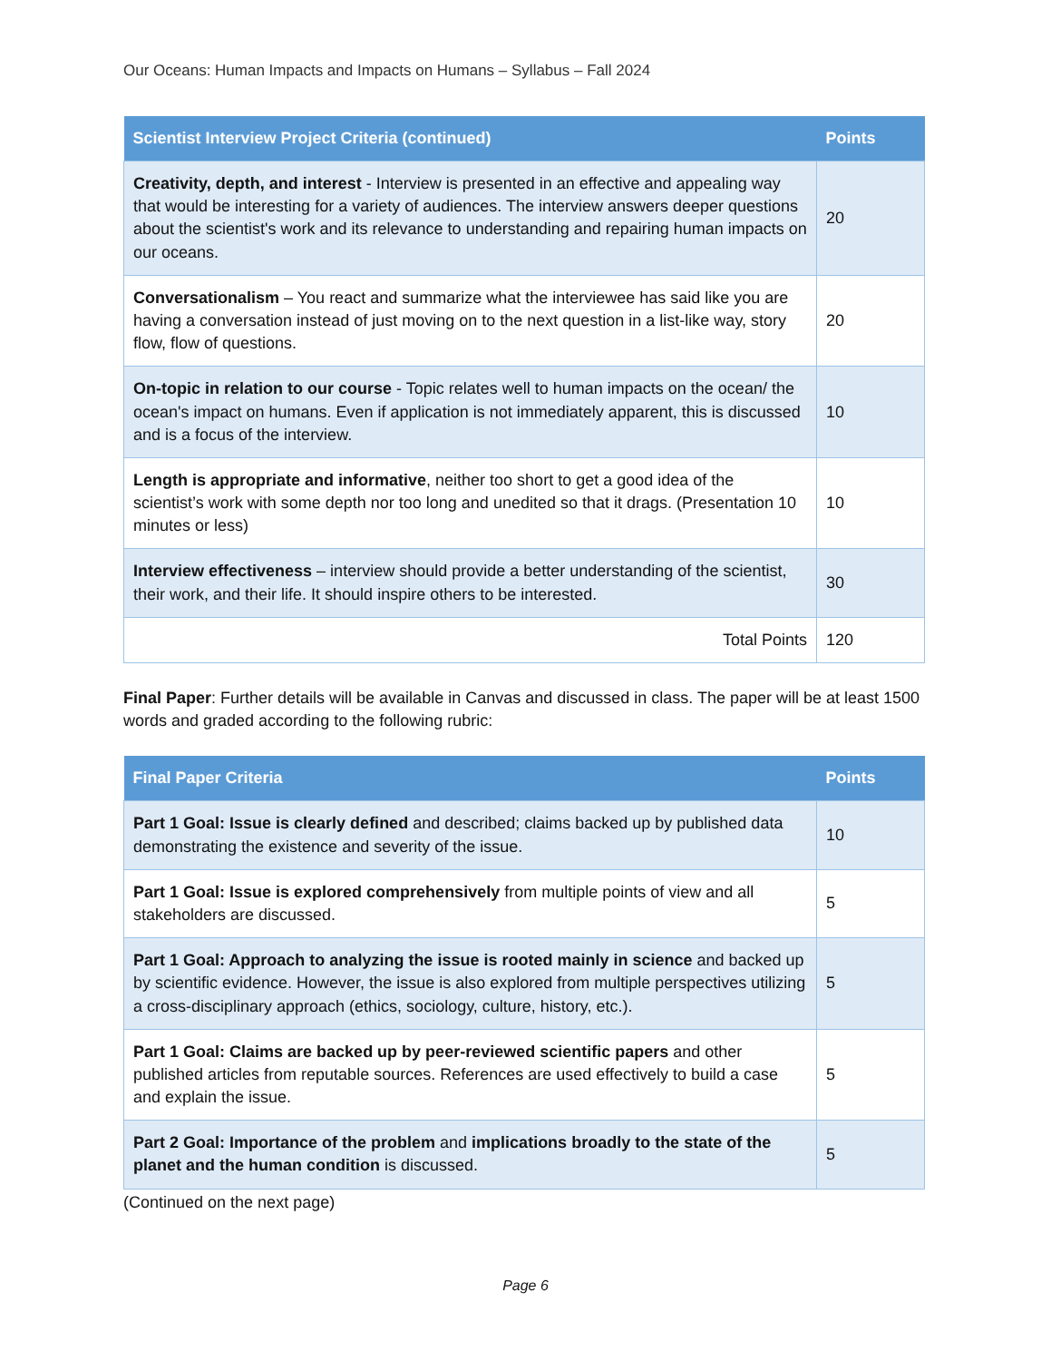Our Oceans: Human Impacts and Impacts on Humans – Syllabus – Fall 2024
| Scientist Interview Project Criteria (continued) | Points |
| --- | --- |
| Creativity, depth, and interest - Interview is presented in an effective and appealing way that would be interesting for a variety of audiences. The interview answers deeper questions about the scientist's work and its relevance to understanding and repairing human impacts on our oceans. | 20 |
| Conversationalism – You react and summarize what the interviewee has said like you are having a conversation instead of just moving on to the next question in a list-like way, story flow, flow of questions. | 20 |
| On-topic in relation to our course - Topic relates well to human impacts on the ocean/ the ocean's impact on humans. Even if application is not immediately apparent, this is discussed and is a focus of the interview. | 10 |
| Length is appropriate and informative , neither too short to get a good idea of the scientist’s work with some depth nor too long and unedited so that it drags. (Presentation 10 minutes or less) | 10 |
| Interview effectiveness – interview should provide a better understanding of the scientist, their work, and their life. It should inspire others to be interested. | 30 |
| Total Points | 120 |
Final Paper: Further details will be available in Canvas and discussed in class. The paper will be at least 1500 words and graded according to the following rubric:
| Final Paper Criteria | Points |
| --- | --- |
| Part 1 Goal: Issue is clearly defined and described; claims backed up by published data demonstrating the existence and severity of the issue. | 10 |
| Part 1 Goal: Issue is explored comprehensively from multiple points of view and all stakeholders are discussed. | 5 |
| Part 1 Goal: Approach to analyzing the issue is rooted mainly in science and backed up by scientific evidence. However, the issue is also explored from multiple perspectives utilizing a cross-disciplinary approach (ethics, sociology, culture, history, etc.). | 5 |
| Part 1 Goal: Claims are backed up by peer-reviewed scientific papers and other published articles from reputable sources. References are used effectively to build a case and explain the issue. | 5 |
| Part 2 Goal: Importance of the problem and implications broadly to the state of the planet and the human condition is discussed. | 5 |
(Continued on the next page)
Page 6